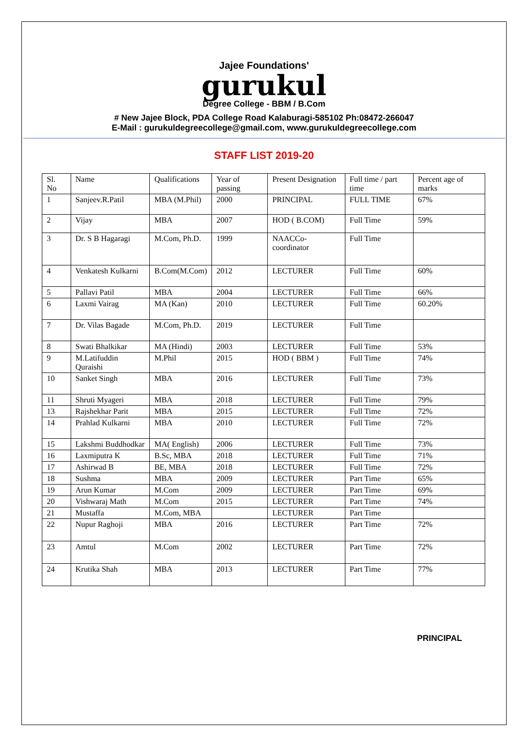Jajee Foundations'
gurukul
Degree College - BBM / B.Com
# New Jajee Block, PDA College Road Kalaburagi-585102 Ph:08472-266047
E-Mail : gurukuldegreecollege@gmail.com, www.gurukuldegreecollege.com
STAFF LIST 2019-20
| Sl. No | Name | Qualifications | Year of passing | Present Designation | Full time / part time | Percent age of marks |
| 1 | Sanjeev.R.Patil | MBA (M.Phil) | 2000 | PRINCIPAL | FULL TIME | 67% |
| 2 | Vijay | MBA | 2007 | HOD ( B.COM) | Full Time | 59% |
| 3 | Dr. S B Hagaragi | M.Com, Ph.D. | 1999 | NAACCo-coordinator | Full Time | |
| 4 | Venkatesh Kulkarni | B.Com(M.Com) | 2012 | LECTURER | Full Time | 60% |
| 5 | Pallavi Patil | MBA | 2004 | LECTURER | Full Time | 66% |
| 6 | Laxmi Vairag | MA (Kan) | 2010 | LECTURER | Full Time | 60.20% |
| 7 | Dr. Vilas Bagade | M.Com, Ph.D. | 2019 | LECTURER | Full Time | |
| 8 | Swati Bhalkikar | MA (Hindi) | 2003 | LECTURER | Full Time | 53% |
| 9 | M.Latifuddin Quraishi | M.Phil | 2015 | HOD ( BBM ) | Full Time | 74% |
| 10 | Sanket Singh | MBA | 2016 | LECTURER | Full Time | 73% |
| 11 | Shruti Myageri | MBA | 2018 | LECTURER | Full Time | 79% |
| 13 | Rajshekhar Parit | MBA | 2015 | LECTURER | Full Time | 72% |
| 14 | Prahlad Kulkarni | MBA | 2010 | LECTURER | Full Time | 72% |
| 15 | Lakshmi Buddhodkar | MA( English) | 2006 | LECTURER | Full Time | 73% |
| 16 | Laxmiputra K | B.Sc, MBA | 2018 | LECTURER | Full Time | 71% |
| 17 | Ashirwad B | BE, MBA | 2018 | LECTURER | Full Time | 72% |
| 18 | Sushma | MBA | 2009 | LECTURER | Part Time | 65% |
| 19 | Arun Kumar | M.Com | 2009 | LECTURER | Part Time | 69% |
| 20 | Vishwaraj Math | M.Com | 2015 | LECTURER | Part Time | 74% |
| 21 | Mustaffa | M.Com, MBA | | LECTURER | Part Time | |
| 22 | Nupur Raghoji | MBA | 2016 | LECTURER | Part Time | 72% |
| 23 | Amtul | M.Com | 2002 | LECTURER | Part Time | 72% |
| 24 | Krutika Shah | MBA | 2013 | LECTURER | Part Time | 77% |
PRINCIPAL